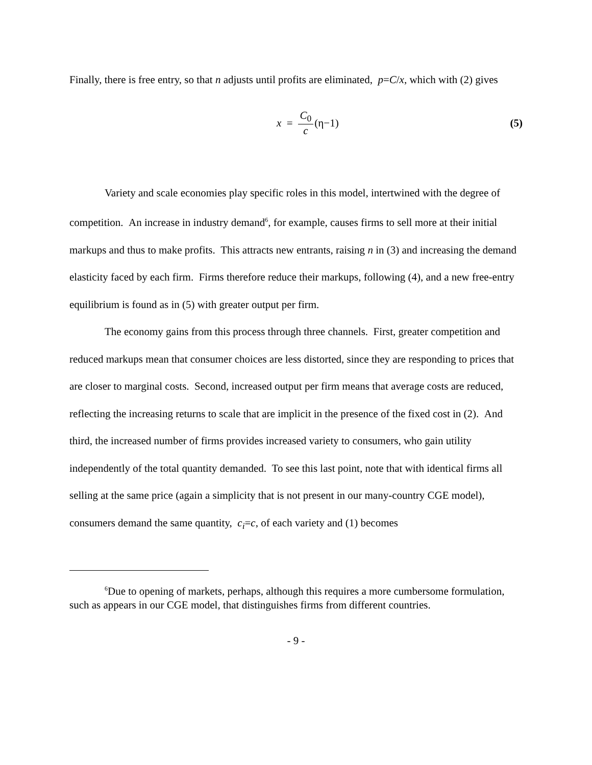Finally, there is free entry, so that n adjusts until profits are eliminated, p=C/x, which with (2) gives
x = C<sub>0</sub> c (η−1) (5)
Variety and scale economies play specific roles in this model, intertwined with the degree of competition. An increase in industry demand<sup>6</sup>, for example, causes firms to sell more at their initial markups and thus to make profits. This attracts new entrants, raising n in (3) and increasing the demand elasticity faced by each firm. Firms therefore reduce their markups, following (4), and a new free-entry equilibrium is found as in (5) with greater output per firm.
The economy gains from this process through three channels. First, greater competition and reduced markups mean that consumer choices are less distorted, since they are responding to prices that are closer to marginal costs. Second, increased output per firm means that average costs are reduced, reflecting the increasing returns to scale that are implicit in the presence of the fixed cost in (2). And third, the increased number of firms provides increased variety to consumers, who gain utility independently of the total quantity demanded. To see this last point, note that with identical firms all selling at the same price (again a simplicity that is not present in our many-country CGE model), consumers demand the same quantity, c<sub>i</sub>=c, of each variety and (1) becomes
<sup>6</sup> Due to opening of markets, perhaps, although this requires a more cumbersome formulation, such as appears in our CGE model, that distinguishes firms from different countries.
- 9 -